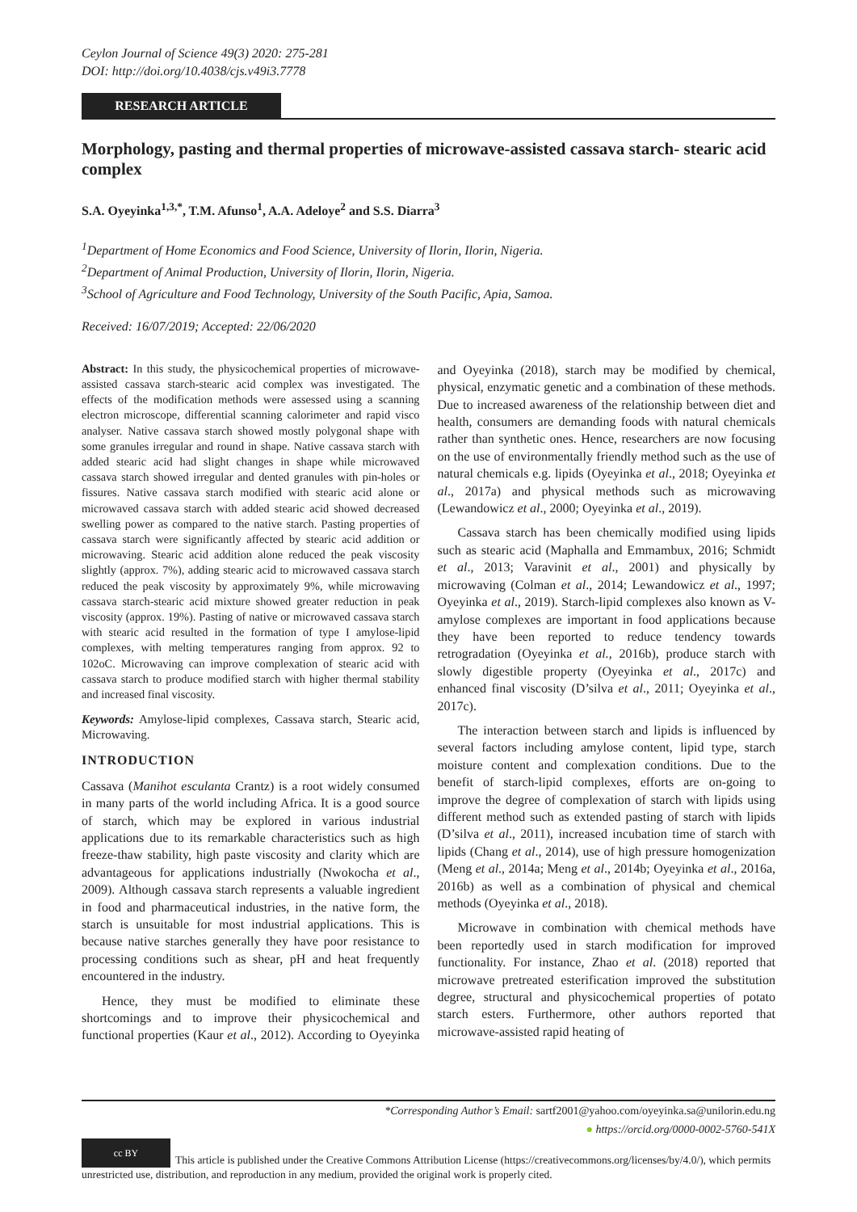Ceylon Journal of Science 49(3) 2020: 275-281
DOI: http://doi.org/10.4038/cjs.v49i3.7778
RESEARCH ARTICLE
Morphology, pasting and thermal properties of microwave-assisted cassava starch- stearic acid complex
S.A. Oyeyinka<sup>1,3,*</sup>, T.M. Afunso<sup>1</sup>, A.A. Adeloye<sup>2</sup> and S.S. Diarra<sup>3</sup>
<sup>1</sup> Department of Home Economics and Food Science, University of Ilorin, Ilorin, Nigeria.
<sup>2</sup> Department of Animal Production, University of Ilorin, Ilorin, Nigeria.
<sup>3</sup> School of Agriculture and Food Technology, University of the South Pacific, Apia, Samoa.
Received: 16/07/2019; Accepted: 22/06/2020
Abstract: In this study, the physicochemical properties of microwave-assisted cassava starch-stearic acid complex was investigated. The effects of the modification methods were assessed using a scanning electron microscope, differential scanning calorimeter and rapid visco analyser. Native cassava starch showed mostly polygonal shape with some granules irregular and round in shape. Native cassava starch with added stearic acid had slight changes in shape while microwaved cassava starch showed irregular and dented granules with pin-holes or fissures. Native cassava starch modified with stearic acid alone or microwaved cassava starch with added stearic acid showed decreased swelling power as compared to the native starch. Pasting properties of cassava starch were significantly affected by stearic acid addition or microwaving. Stearic acid addition alone reduced the peak viscosity slightly (approx. 7%), adding stearic acid to microwaved cassava starch reduced the peak viscosity by approximately 9%, while microwaving cassava starch-stearic acid mixture showed greater reduction in peak viscosity (approx. 19%). Pasting of native or microwaved cassava starch with stearic acid resulted in the formation of type I amylose-lipid complexes, with melting temperatures ranging from approx. 92 to 102oC. Microwaving can improve complexation of stearic acid with cassava starch to produce modified starch with higher thermal stability and increased final viscosity.
Keywords: Amylose-lipid complexes, Cassava starch, Stearic acid, Microwaving.
INTRODUCTION
Cassava (Manihot esculanta Crantz) is a root widely consumed in many parts of the world including Africa. It is a good source of starch, which may be explored in various industrial applications due to its remarkable characteristics such as high freeze-thaw stability, high paste viscosity and clarity which are advantageous for applications industrially (Nwokocha et al., 2009). Although cassava starch represents a valuable ingredient in food and pharmaceutical industries, in the native form, the starch is unsuitable for most industrial applications. This is because native starches generally they have poor resistance to processing conditions such as shear, pH and heat frequently encountered in the industry.
Hence, they must be modified to eliminate these shortcomings and to improve their physicochemical and functional properties (Kaur et al., 2012). According to Oyeyinka and Oyeyinka (2018), starch may be modified by chemical, physical, enzymatic genetic and a combination of these methods. Due to increased awareness of the relationship between diet and health, consumers are demanding foods with natural chemicals rather than synthetic ones. Hence, researchers are now focusing on the use of environmentally friendly method such as the use of natural chemicals e.g. lipids (Oyeyinka et al., 2018; Oyeyinka et al., 2017a) and physical methods such as microwaving (Lewandowicz et al., 2000; Oyeyinka et al., 2019).
Cassava starch has been chemically modified using lipids such as stearic acid (Maphalla and Emmambux, 2016; Schmidt et al., 2013; Varavinit et al., 2001) and physically by microwaving (Colman et al., 2014; Lewandowicz et al., 1997; Oyeyinka et al., 2019). Starch-lipid complexes also known as V-amylose complexes are important in food applications because they have been reported to reduce tendency towards retrogradation (Oyeyinka et al., 2016b), produce starch with slowly digestible property (Oyeyinka et al., 2017c) and enhanced final viscosity (D’silva et al., 2011; Oyeyinka et al., 2017c).
The interaction between starch and lipids is influenced by several factors including amylose content, lipid type, starch moisture content and complexation conditions. Due to the benefit of starch-lipid complexes, efforts are on-going to improve the degree of complexation of starch with lipids using different method such as extended pasting of starch with lipids (D’silva et al., 2011), increased incubation time of starch with lipids (Chang et al., 2014), use of high pressure homogenization (Meng et al., 2014a; Meng et al., 2014b; Oyeyinka et al., 2016a, 2016b) as well as a combination of physical and chemical methods (Oyeyinka et al., 2018).
Microwave in combination with chemical methods have been reportedly used in starch modification for improved functionality. For instance, Zhao et al. (2018) reported that microwave pretreated esterification improved the substitution degree, structural and physicochemical properties of potato starch esters. Furthermore, other authors reported that microwave-assisted rapid heating of
*Corresponding Author’s Email: sartf2001@yahoo.com/oyeyinka.sa@unilorin.edu.ng
● https://orcid.org/0000-0002-5760-541X
cc BY This article is published under the Creative Commons Attribution License (https://creativecommons.org/licenses/by/4.0/), which permits unrestricted use, distribution, and reproduction in any medium, provided the original work is properly cited.